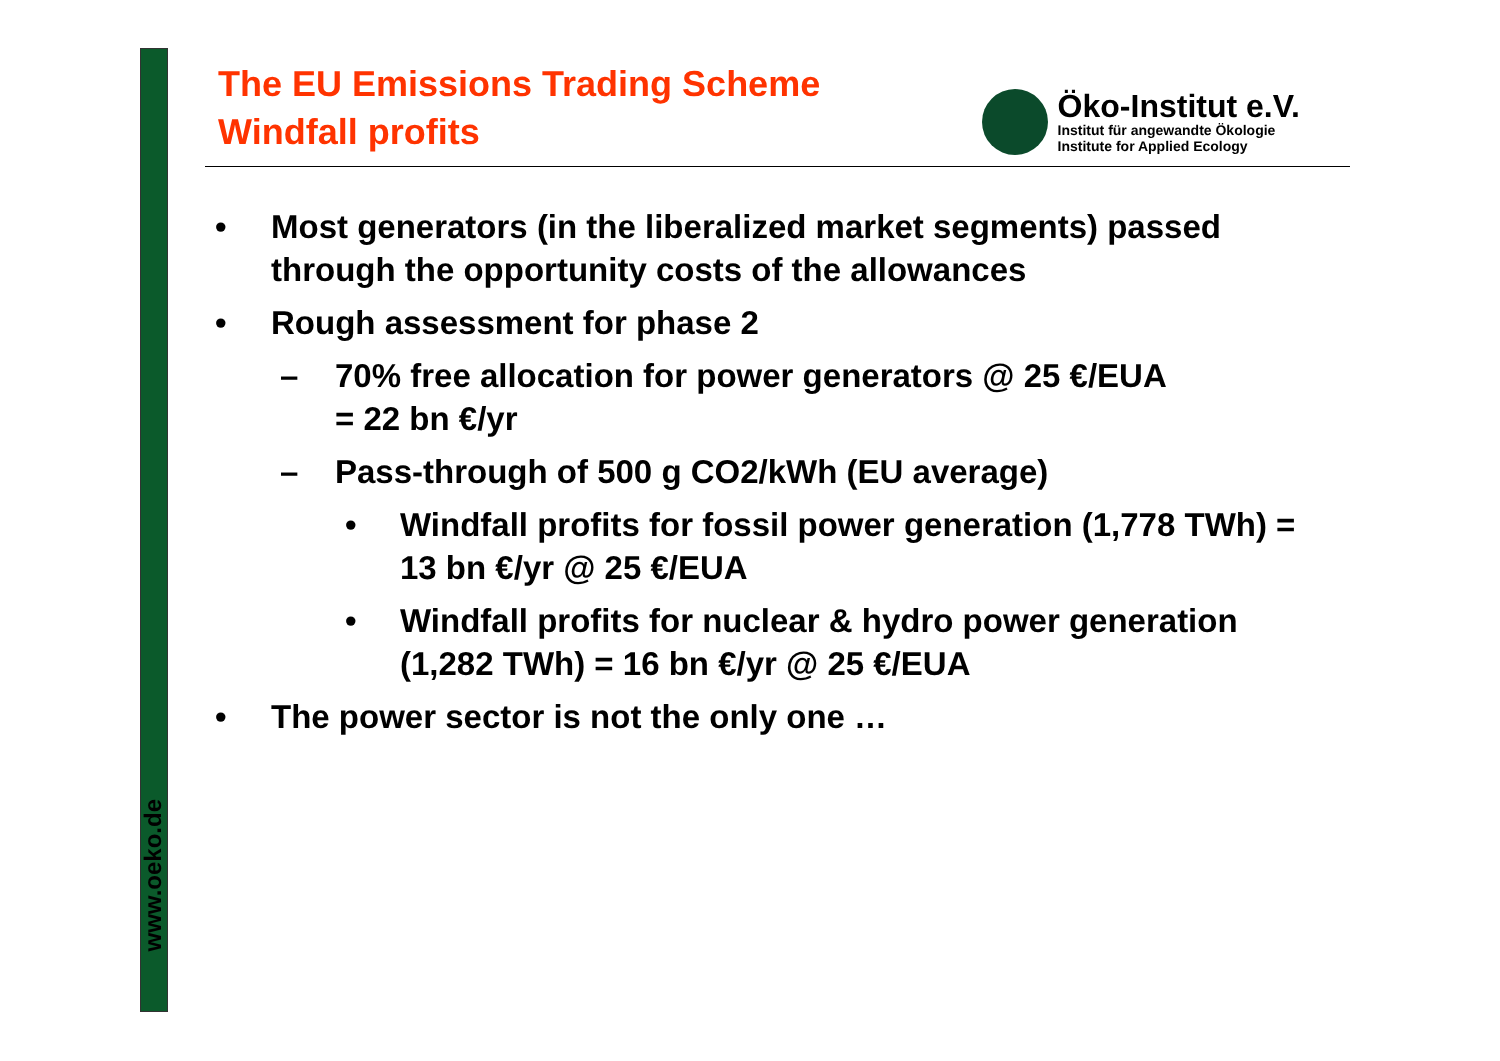www.oeko.de
The EU Emissions Trading Scheme
Windfall profits
Öko-Institut e.V.
Institut für angewandte Ökologie
Institute for Applied Ecology
• Most generators (in the liberalized market segments) passed through the opportunity costs of the allowances
• Rough assessment for phase 2
– 70% free allocation for power generators @ 25 €/EUA
= 22 bn €/yr
– Pass-through of 500 g CO2/kWh (EU average)
• Windfall profits for fossil power generation (1,778 TWh) = 13 bn €/yr @ 25 €/EUA
• Windfall profits for nuclear & hydro power generation (1,282 TWh) = 16 bn €/yr @ 25 €/EUA
• The power sector is not the only one …